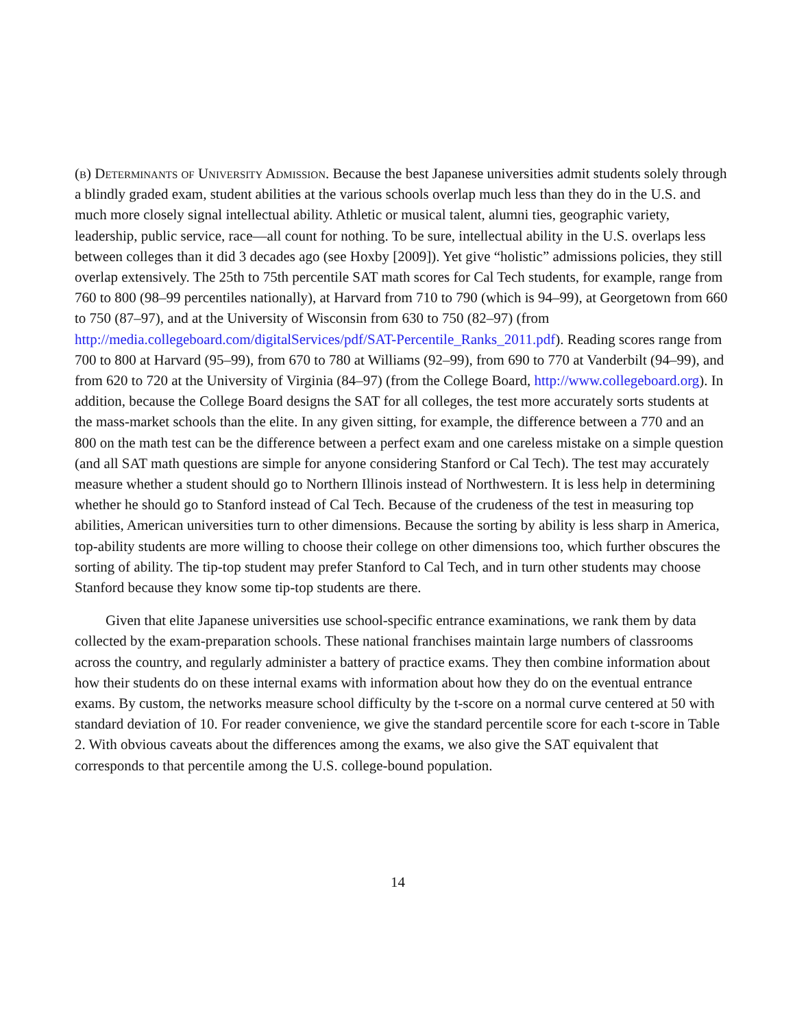(b) Determinants of University Admission. Because the best Japanese universities admit students solely through a blindly graded exam, student abilities at the various schools overlap much less than they do in the U.S. and much more closely signal intellectual ability. Athletic or musical talent, alumni ties, geographic variety, leadership, public service, race—all count for nothing. To be sure, intellectual ability in the U.S. overlaps less between colleges than it did 3 decades ago (see Hoxby [2009]). Yet give “holistic” admissions policies, they still overlap extensively. The 25th to 75th percentile SAT math scores for Cal Tech students, for example, range from 760 to 800 (98–99 percentiles nationally), at Harvard from 710 to 790 (which is 94–99), at Georgetown from 660 to 750 (87–97), and at the University of Wisconsin from 630 to 750 (82–97) (from
http://media.collegeboard.com/digitalServices/pdf/SAT-Percentile_Ranks_2011.pdf). Reading scores range from 700 to 800 at Harvard (95–99), from 670 to 780 at Williams (92–99), from 690 to 770 at Vanderbilt (94–99), and from 620 to 720 at the University of Virginia (84–97) (from the College Board, http://www.collegeboard.org). In addition, because the College Board designs the SAT for all colleges, the test more accurately sorts students at the mass-market schools than the elite. In any given sitting, for example, the difference between a 770 and an 800 on the math test can be the difference between a perfect exam and one careless mistake on a simple question (and all SAT math questions are simple for anyone considering Stanford or Cal Tech). The test may accurately measure whether a student should go to Northern Illinois instead of Northwestern. It is less help in determining whether he should go to Stanford instead of Cal Tech. Because of the crudeness of the test in measuring top abilities, American universities turn to other dimensions. Because the sorting by ability is less sharp in America, top-ability students are more willing to choose their college on other dimensions too, which further obscures the sorting of ability. The tip-top student may prefer Stanford to Cal Tech, and in turn other students may choose Stanford because they know some tip-top students are there.
Given that elite Japanese universities use school-specific entrance examinations, we rank them by data collected by the exam-preparation schools. These national franchises maintain large numbers of classrooms across the country, and regularly administer a battery of practice exams. They then combine information about how their students do on these internal exams with information about how they do on the eventual entrance exams. By custom, the networks measure school difficulty by the t-score on a normal curve centered at 50 with standard deviation of 10. For reader convenience, we give the standard percentile score for each t-score in Table 2. With obvious caveats about the differences among the exams, we also give the SAT equivalent that corresponds to that percentile among the U.S. college-bound population.
14